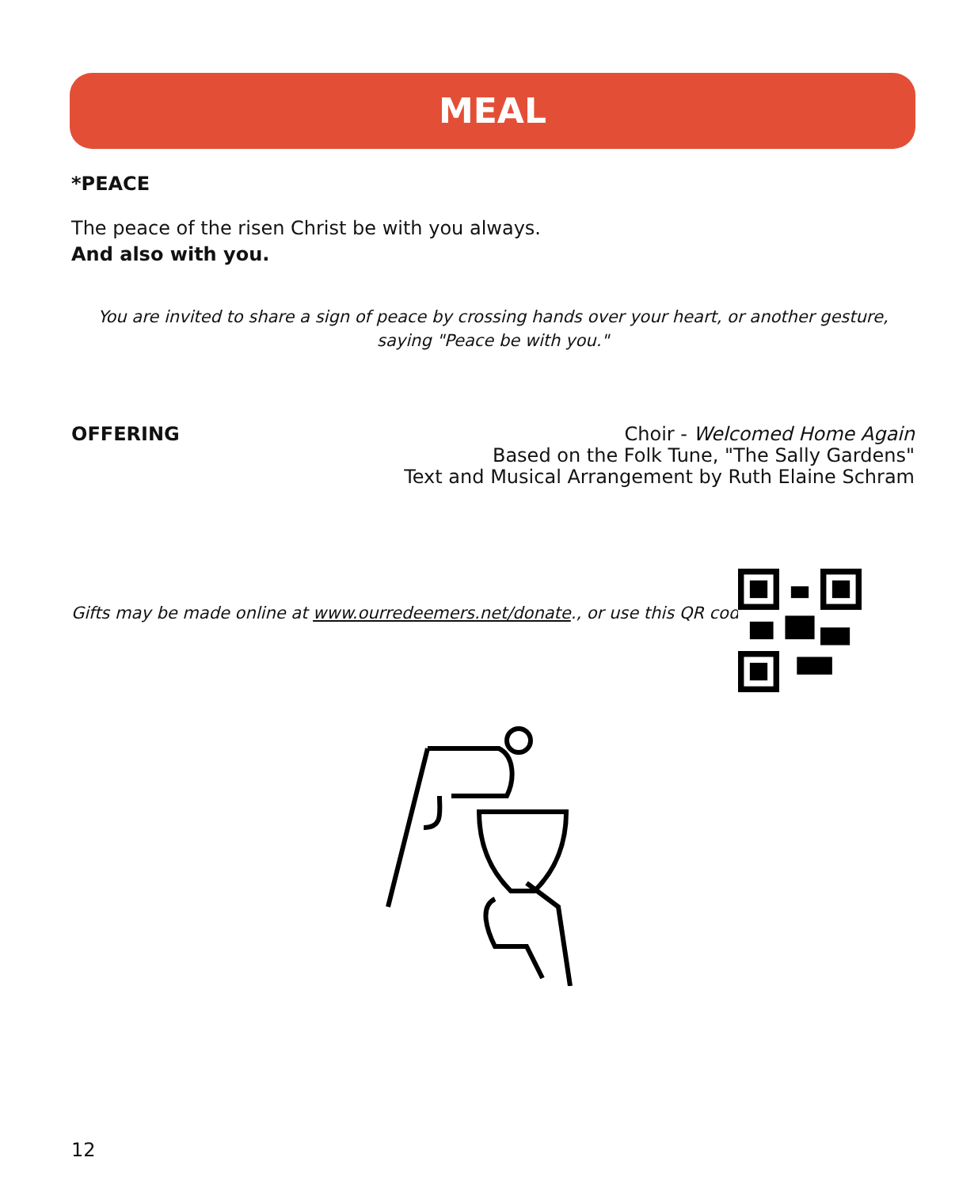MEAL
*PEACE
The peace of the risen Christ be with you always.
And also with you.
You are invited to share a sign of peace by crossing hands over your heart, or another gesture,
saying "Peace be with you."
OFFERING Choir - Welcomed Home Again
Based on the Folk Tune, "The Sally Gardens"
Text and Musical Arrangement by Ruth Elaine Schram
Gifts may be made online at www.ourredeemers.net/donate., or use this QR code:
12